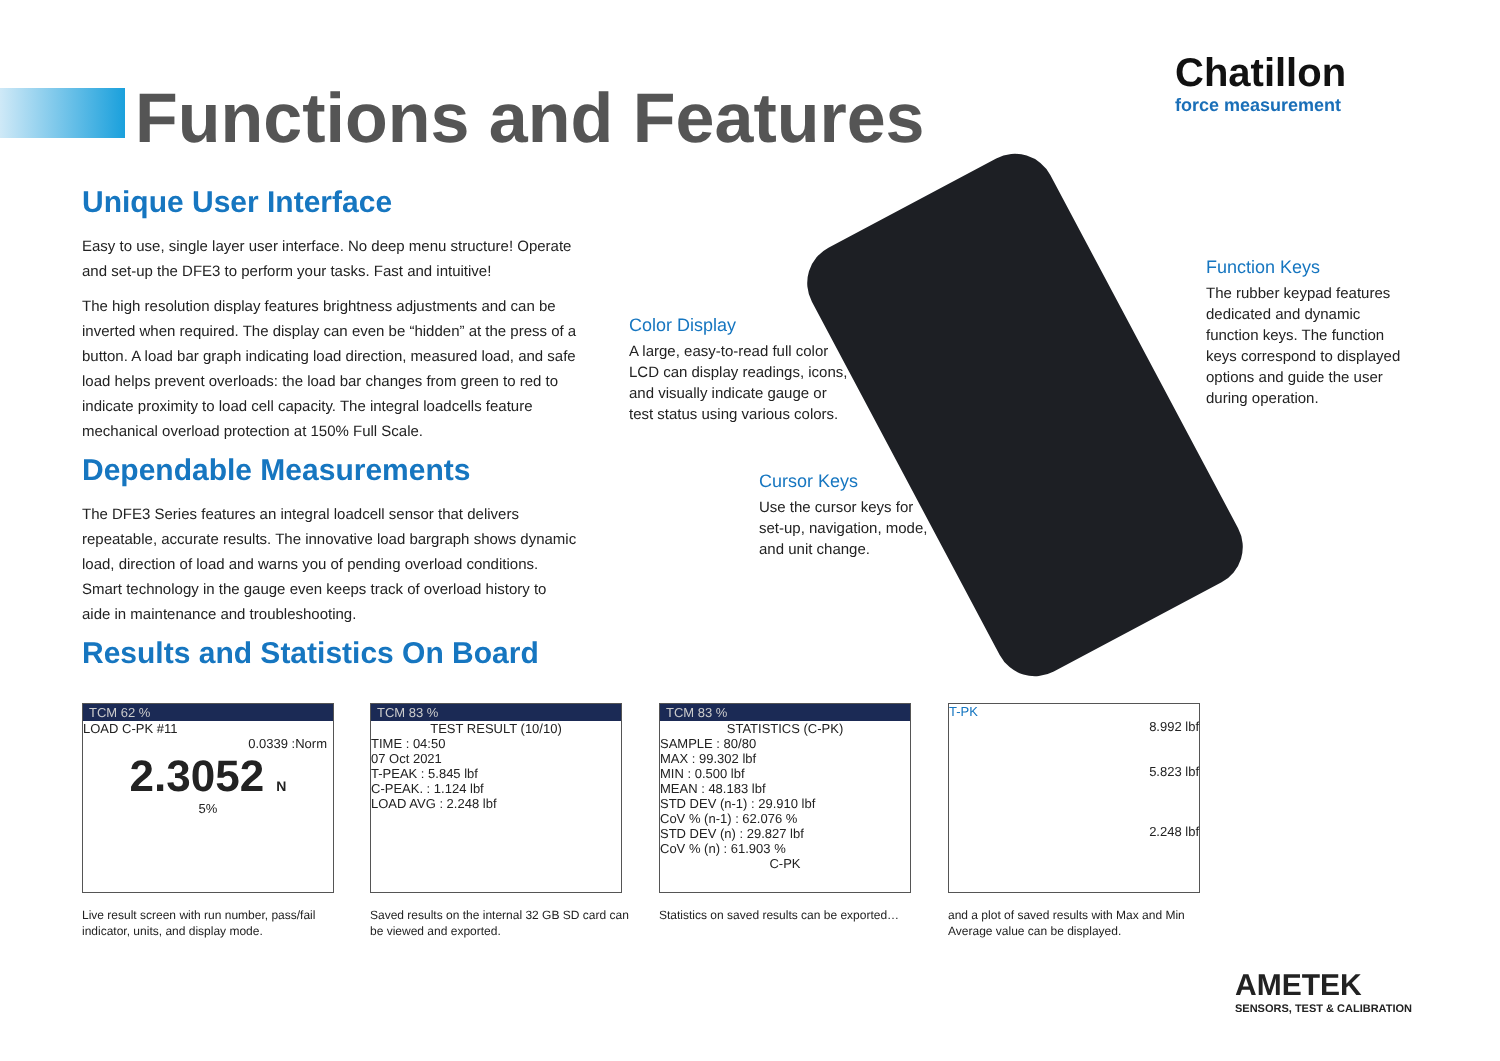Functions and Features
Chatillon
force measurement
Unique User Interface
Easy to use, single layer user interface. No deep menu structure! Operate and set-up the DFE3 to perform your tasks. Fast and intuitive!
The high resolution display features brightness adjustments and can be inverted when required. The display can even be “hidden” at the press of a button. A load bar graph indicating load direction, measured load, and safe load helps prevent overloads: the load bar changes from green to red to indicate proximity to load cell capacity. The integral loadcells feature mechanical overload protection at 150% Full Scale.
Dependable Measurements
The DFE3 Series features an integral loadcell sensor that delivers repeatable, accurate results. The innovative load bargraph shows dynamic load, direction of load and warns you of pending overload conditions. Smart technology in the gauge even keeps track of overload history to aide in maintenance and troubleshooting.
Results and Statistics On Board
Color Display
A large, easy-to-read full color LCD can display readings, icons, and visually indicate gauge or test status using various colors.
Cursor Keys
Use the cursor keys for set-up, navigation, mode, and unit change.
Function Keys
The rubber keypad features dedicated and dynamic function keys. The function keys correspond to displayed options and guide the user during operation.
TCM 62 %
LOAD C-PK #11
0.0339 :Norm
2.3052 N
5%
TCM 83 %
TEST RESULT (10/10)
TIME : 04:50
07 Oct 2021
T-PEAK : 5.845 lbf
C-PEAK. : 1.124 lbf
LOAD AVG : 2.248 lbf
TCM 83 %
STATISTICS (C-PK)
SAMPLE : 80/80
MAX : 99.302 lbf
MIN : 0.500 lbf
MEAN : 48.183 lbf
STD DEV (n-1) : 29.910 lbf
CoV % (n-1) : 62.076 %
STD DEV (n) : 29.827 lbf
CoV % (n) : 61.903 %
C-PK
T-PK
8.992 lbf
5.823 lbf
2.248 lbf
Live result screen with run number, pass/fail indicator, units, and display mode.
Saved results on the internal 32 GB SD card can be viewed and exported.
Statistics on saved results can be exported…
and a plot of saved results with Max and Min Average value can be displayed.
AMETEK
SENSORS, TEST & CALIBRATION